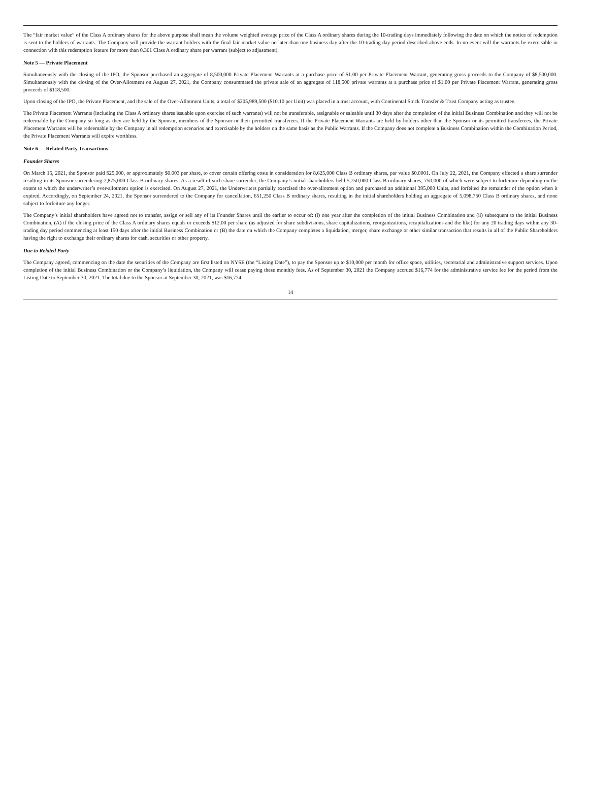The “fair market value” of the Class A ordinary shares for the above purpose shall mean the volume weighted average price of the Class A ordinary shares during the 10-trading days immediately following the date on which the notice of redemption is sent to the holders of warrants. The Company will provide the warrant holders with the final fair market value no later than one business day after the 10-trading day period described above ends. In no event will the warrants be exercisable in connection with this redemption feature for more than 0.361 Class A ordinary share per warrant (subject to adjustment).
Note 5 — Private Placement
Simultaneously with the closing of the IPO, the Sponsor purchased an aggregate of 8,500,000 Private Placement Warrants at a purchase price of $1.00 per Private Placement Warrant, generating gross proceeds to the Company of $8,500,000. Simultaneously with the closing of the Over-Allotment on August 27, 2021, the Company consummated the private sale of an aggregate of 118,500 private warrants at a purchase price of $1.00 per Private Placement Warrant, generating gross proceeds of $118,500.
Upon closing of the IPO, the Private Placement, and the sale of the Over-Allotment Units, a total of $205,989,500 ($10.10 per Unit) was placed in a trust account, with Continental Stock Transfer & Trust Company acting as trustee.
The Private Placement Warrants (including the Class A ordinary shares issuable upon exercise of such warrants) will not be transferable, assignable or saleable until 30 days after the completion of the initial Business Combination and they will not be redeemable by the Company so long as they are held by the Sponsor, members of the Sponsor or their permitted transferees. If the Private Placement Warrants are held by holders other than the Sponsor or its permitted transferees, the Private Placement Warrants will be redeemable by the Company in all redemption scenarios and exercisable by the holders on the same basis as the Public Warrants. If the Company does not complete a Business Combination within the Combination Period, the Private Placement Warrants will expire worthless.
Note 6 — Related Party Transactions
Founder Shares
On March 15, 2021, the Sponsor paid $25,000, or approximately $0.003 per share, to cover certain offering costs in consideration for 8,625,000 Class B ordinary shares, par value $0.0001. On July 22, 2021, the Company effected a share surrender resulting in its Sponsor surrendering 2,875,000 Class B ordinary shares. As a result of such share surrender, the Company’s initial shareholders held 5,750,000 Class B ordinary shares, 750,000 of which were subject to forfeiture depending on the extent to which the underwriter’s over-allotment option is exercised. On August 27, 2021, the Underwriters partially exercised the over-allotment option and purchased an additional 395,000 Units, and forfeited the remainder of the option when it expired. Accordingly, on September 24, 2021, the Sponsor surrendered to the Company for cancellation, 651,250 Class B ordinary shares, resulting in the initial shareholders holding an aggregate of 5,098,750 Class B ordinary shares, and none subject to forfeiture any longer.
The Company’s initial shareholders have agreed not to transfer, assign or sell any of its Founder Shares until the earlier to occur of: (i) one year after the completion of the initial Business Combination and (ii) subsequent to the initial Business Combination, (A) if the closing price of the Class A ordinary shares equals or exceeds $12.00 per share (as adjusted for share subdivisions, share capitalizations, reorganizations, recapitalizations and the like) for any 20 trading days within any 30-trading day period commencing at least 150 days after the initial Business Combination or (B) the date on which the Company completes a liquidation, merger, share exchange or other similar transaction that results in all of the Public Shareholders having the right to exchange their ordinary shares for cash, securities or other property.
Due to Related Party
The Company agreed, commencing on the date the securities of the Company are first listed on NYSE (the “Listing Date”), to pay the Sponsor up to $10,000 per month for office space, utilities, secretarial and administrative support services. Upon completion of the initial Business Combination or the Company’s liquidation, the Company will cease paying these monthly fees. As of September 30, 2021 the Company accrued $16,774 for the administrative service fee for the period from the Listing Date to September 30, 2021. The total due to the Sponsor at September 30, 2021, was $16,774.
14